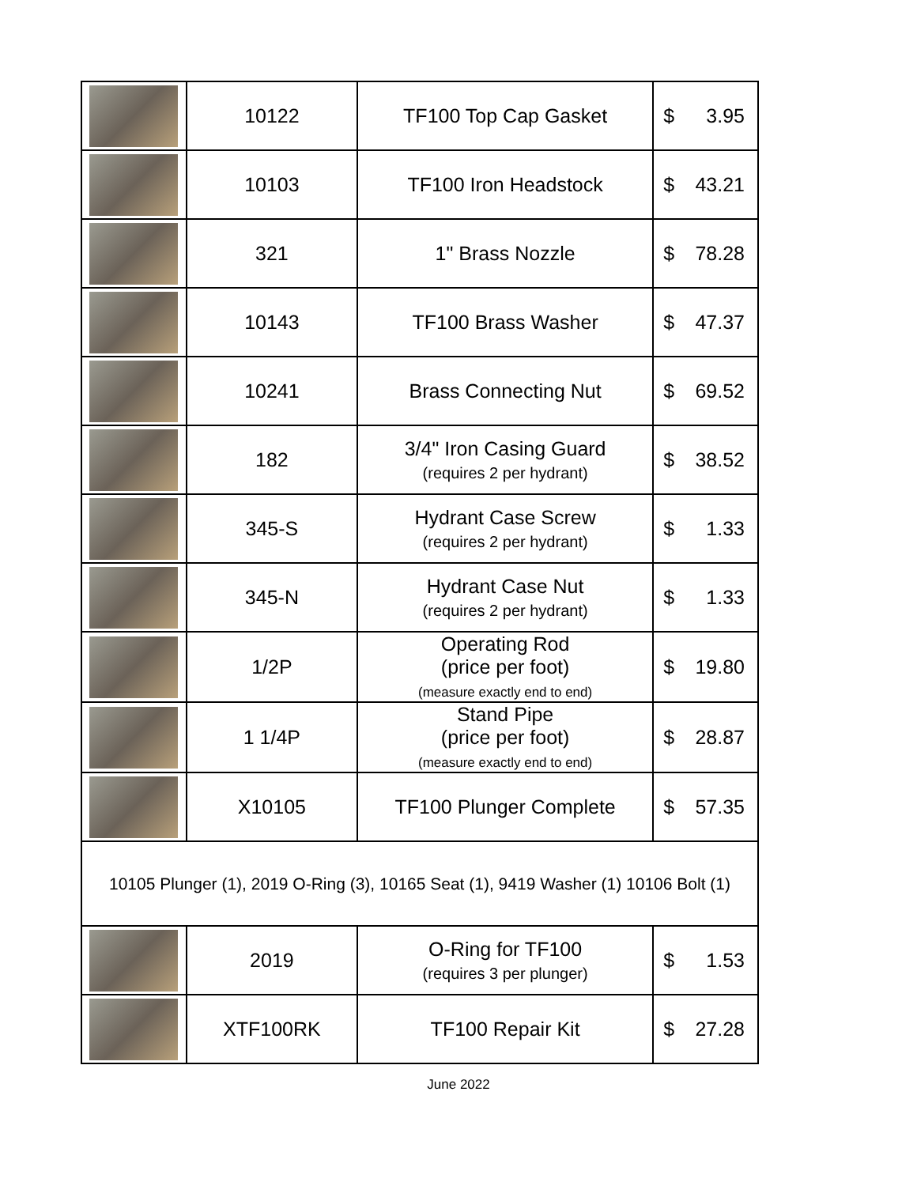| | 10122 | TF100 Top Cap Gasket | $ 3.95 |
| | 10103 | TF100 Iron Headstock | $ 43.21 |
| | 321 | 1" Brass Nozzle | $ 78.28 |
| | 10143 | TF100 Brass Washer | $ 47.37 |
| | 10241 | Brass Connecting Nut | $ 69.52 |
| | 182 | 3/4" Iron Casing Guard (requires 2 per hydrant) | $ 38.52 |
| | 345-S | Hydrant Case Screw (requires 2 per hydrant) | $ 1.33 |
| | 345-N | Hydrant Case Nut (requires 2 per hydrant) | $ 1.33 |
| | 1/2P | Operating Rod (price per foot) (measure exactly end to end) | $ 19.80 |
| | 1 1/4P | Stand Pipe (price per foot) (measure exactly end to end) | $ 28.87 |
| | X10105 | TF100 Plunger Complete | $ 57.35 |
| 10105 Plunger (1), 2019 O-Ring (3), 10165 Seat (1), 9419 Washer (1) 10106 Bolt (1) | | | |
| | 2019 | O-Ring for TF100 (requires 3 per plunger) | $ 1.53 |
| | XTF100RK | TF100 Repair Kit | $ 27.28 |
June 2022